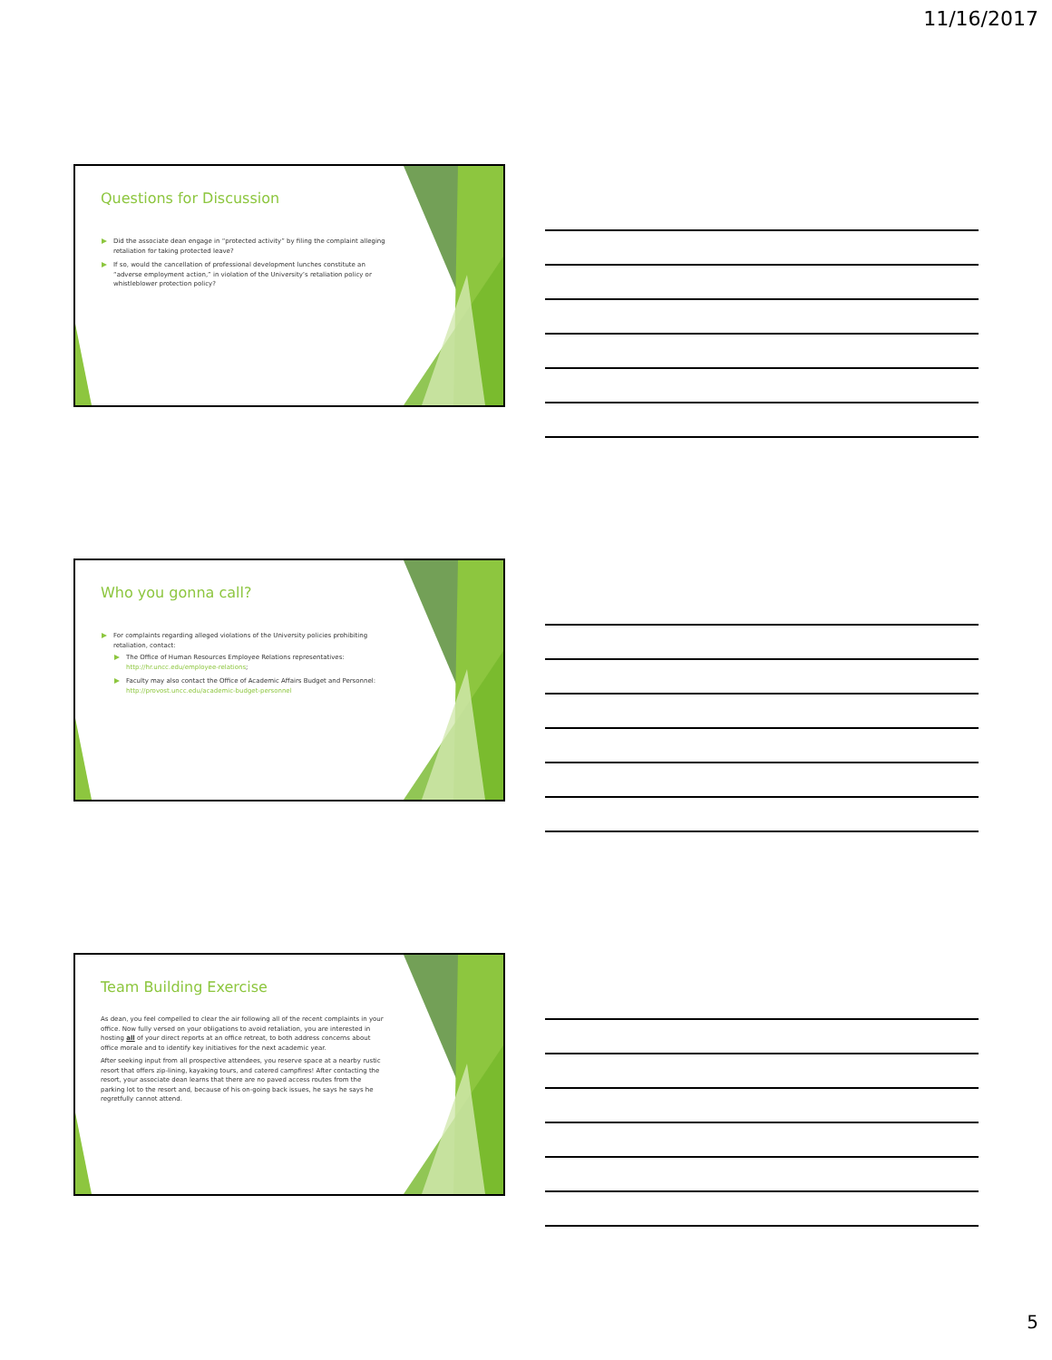11/16/2017
Questions for Discussion
Did the associate dean engage in “protected activity” by filing the complaint alleging retaliation for taking protected leave?
If so, would the cancellation of professional development lunches constitute an “adverse employment action,” in violation of the University’s retaliation policy or whistleblower protection policy?
Who you gonna call?
For complaints regarding alleged violations of the University policies prohibiting retaliation, contact:
The Office of Human Resources Employee Relations representatives: http://hr.uncc.edu/employee-relations;
Faculty may also contact the Office of Academic Affairs Budget and Personnel: http://provost.uncc.edu/academic-budget-personnel
Team Building Exercise
As dean, you feel compelled to clear the air following all of the recent complaints in your office. Now fully versed on your obligations to avoid retaliation, you are interested in hosting all of your direct reports at an office retreat, to both address concerns about office morale and to identify key initiatives for the next academic year.
After seeking input from all prospective attendees, you reserve space at a nearby rustic resort that offers zip-lining, kayaking tours, and catered campfires! After contacting the resort, your associate dean learns that there are no paved access routes from the parking lot to the resort and, because of his on-going back issues, he says he says he regretfully cannot attend.
5